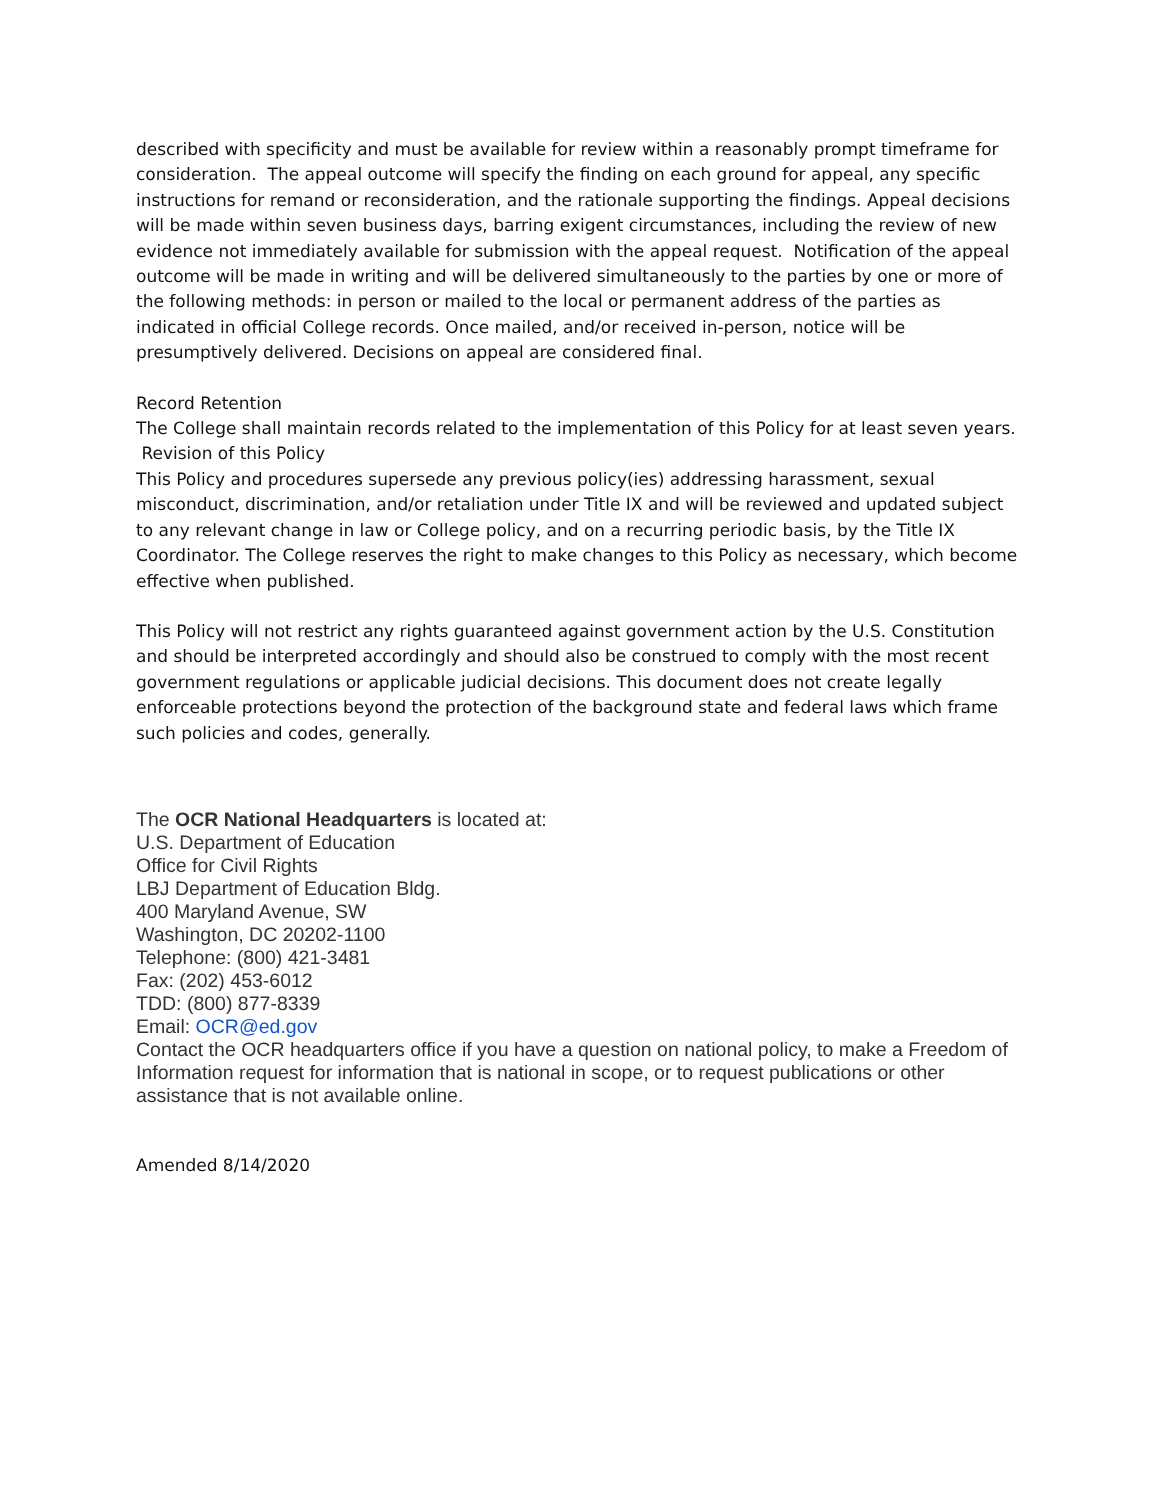described with specificity and must be available for review within a reasonably prompt timeframe for consideration. The appeal outcome will specify the finding on each ground for appeal, any specific instructions for remand or reconsideration, and the rationale supporting the findings. Appeal decisions will be made within seven business days, barring exigent circumstances, including the review of new evidence not immediately available for submission with the appeal request. Notification of the appeal outcome will be made in writing and will be delivered simultaneously to the parties by one or more of the following methods: in person or mailed to the local or permanent address of the parties as indicated in official College records. Once mailed, and/or received in-person, notice will be presumptively delivered. Decisions on appeal are considered final.
Record Retention
The College shall maintain records related to the implementation of this Policy for at least seven years.
Revision of this Policy
This Policy and procedures supersede any previous policy(ies) addressing harassment, sexual misconduct, discrimination, and/or retaliation under Title IX and will be reviewed and updated subject to any relevant change in law or College policy, and on a recurring periodic basis, by the Title IX Coordinator. The College reserves the right to make changes to this Policy as necessary, which become effective when published.
This Policy will not restrict any rights guaranteed against government action by the U.S. Constitution and should be interpreted accordingly and should also be construed to comply with the most recent government regulations or applicable judicial decisions. This document does not create legally enforceable protections beyond the protection of the background state and federal laws which frame such policies and codes, generally.
The OCR National Headquarters is located at:
U.S. Department of Education
Office for Civil Rights
LBJ Department of Education Bldg.
400 Maryland Avenue, SW
Washington, DC 20202-1100
Telephone: (800) 421-3481
Fax: (202) 453-6012
TDD: (800) 877-8339
Email: OCR@ed.gov
Contact the OCR headquarters office if you have a question on national policy, to make a Freedom of Information request for information that is national in scope, or to request publications or other assistance that is not available online.
Amended 8/14/2020